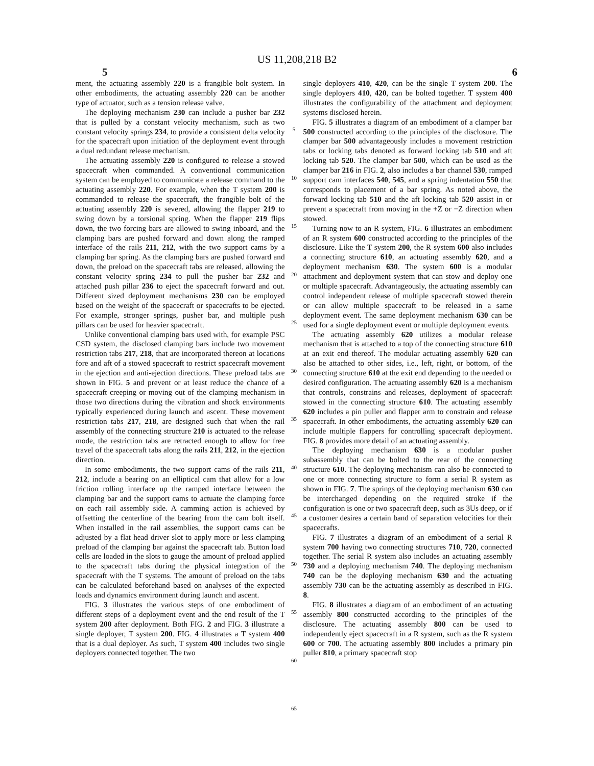US 11,208,218 B2
5 6
ment, the actuating assembly 220 is a frangible bolt system. In other embodiments, the actuating assembly 220 can be another type of actuator, such as a tension release valve.
The deploying mechanism 230 can include a pusher bar 232 that is pulled by a constant velocity mechanism, such as two constant velocity springs 234, to provide a consistent delta velocity for the spacecraft upon initiation of the deployment event through a dual redundant release mechanism.
The actuating assembly 220 is configured to release a stowed spacecraft when commanded. A conventional communication system can be employed to communicate a release command to the actuating assembly 220. For example, when the T system 200 is commanded to release the spacecraft, the frangible bolt of the actuating assembly 220 is severed, allowing the flapper 219 to swing down by a torsional spring. When the flapper 219 flips down, the two forcing bars are allowed to swing inboard, and the clamping bars are pushed forward and down along the ramped interface of the rails 211, 212, with the two support cams by a clamping bar spring. As the clamping bars are pushed forward and down, the preload on the spacecraft tabs are released, allowing the constant velocity spring 234 to pull the pusher bar 232 and attached push pillar 236 to eject the spacecraft forward and out. Different sized deployment mechanisms 230 can be employed based on the weight of the spacecraft or spacecrafts to be ejected. For example, stronger springs, pusher bar, and multiple push pillars can be used for heavier spacecraft.
Unlike conventional clamping bars used with, for example PSC CSD system, the disclosed clamping bars include two movement restriction tabs 217, 218, that are incorporated thereon at locations fore and aft of a stowed spacecraft to restrict spacecraft movement in the ejection and anti-ejection directions. These preload tabs are shown in FIG. 5 and prevent or at least reduce the chance of a spacecraft creeping or moving out of the clamping mechanism in those two directions during the vibration and shock environments typically experienced during launch and ascent. These movement restriction tabs 217, 218, are designed such that when the rail assembly of the connecting structure 210 is actuated to the release mode, the restriction tabs are retracted enough to allow for free travel of the spacecraft tabs along the rails 211, 212, in the ejection direction.
In some embodiments, the two support cams of the rails 211, 212, include a bearing on an elliptical cam that allow for a low friction rolling interface up the ramped interface between the clamping bar and the support cams to actuate the clamping force on each rail assembly side. A camming action is achieved by offsetting the centerline of the bearing from the cam bolt itself. When installed in the rail assemblies, the support cams can be adjusted by a flat head driver slot to apply more or less clamping preload of the clamping bar against the spacecraft tab. Button load cells are loaded in the slots to gauge the amount of preload applied to the spacecraft tabs during the physical integration of the spacecraft with the T systems. The amount of preload on the tabs can be calculated beforehand based on analyses of the expected loads and dynamics environment during launch and ascent.
FIG. 3 illustrates the various steps of one embodiment of different steps of a deployment event and the end result of the T system 200 after deployment. Both FIG. 2 and FIG. 3 illustrate a single deployer, T system 200. FIG. 4 illustrates a T system 400 that is a dual deployer. As such, T system 400 includes two single deployers connected together. The two
5
10
15
20
25
30
35
40
45
50
55
60
65
single deployers 410, 420, can be the single T system 200. The single deployers 410, 420, can be bolted together. T system 400 illustrates the configurability of the attachment and deployment systems disclosed herein.
FIG. 5 illustrates a diagram of an embodiment of a clamper bar 500 constructed according to the principles of the disclosure. The clamper bar 500 advantageously includes a movement restriction tabs or locking tabs denoted as forward locking tab 510 and aft locking tab 520. The clamper bar 500, which can be used as the clamper bar 216 in FIG. 2, also includes a bar channel 530, ramped support cam interfaces 540, 545, and a spring indentation 550 that corresponds to placement of a bar spring. As noted above, the forward locking tab 510 and the aft locking tab 520 assist in or prevent a spacecraft from moving in the +Z or −Z direction when stowed.
Turning now to an R system, FIG. 6 illustrates an embodiment of an R system 600 constructed according to the principles of the disclosure. Like the T system 200, the R system 600 also includes a connecting structure 610, an actuating assembly 620, and a deployment mechanism 630. The system 600 is a modular attachment and deployment system that can stow and deploy one or multiple spacecraft. Advantageously, the actuating assembly can control independent release of multiple spacecraft stowed therein or can allow multiple spacecraft to be released in a same deployment event. The same deployment mechanism 630 can be used for a single deployment event or multiple deployment events.
The actuating assembly 620 utilizes a modular release mechanism that is attached to a top of the connecting structure 610 at an exit end thereof. The modular actuating assembly 620 can also be attached to other sides, i.e., left, right, or bottom, of the connecting structure 610 at the exit end depending to the needed or desired configuration. The actuating assembly 620 is a mechanism that controls, constrains and releases, deployment of spacecraft stowed in the connecting structure 610. The actuating assembly 620 includes a pin puller and flapper arm to constrain and release spacecraft. In other embodiments, the actuating assembly 620 can include multiple flappers for controlling spacecraft deployment. FIG. 8 provides more detail of an actuating assembly.
The deploying mechanism 630 is a modular pusher subassembly that can be bolted to the rear of the connecting structure 610. The deploying mechanism can also be connected to one or more connecting structure to form a serial R system as shown in FIG. 7. The springs of the deploying mechanism 630 can be interchanged depending on the required stroke if the configuration is one or two spacecraft deep, such as 3Us deep, or if a customer desires a certain band of separation velocities for their spacecrafts.
FIG. 7 illustrates a diagram of an embodiment of a serial R system 700 having two connecting structures 710, 720, connected together. The serial R system also includes an actuating assembly 730 and a deploying mechanism 740. The deploying mechanism 740 can be the deploying mechanism 630 and the actuating assembly 730 can be the actuating assembly as described in FIG. 8.
FIG. 8 illustrates a diagram of an embodiment of an actuating assembly 800 constructed according to the principles of the disclosure. The actuating assembly 800 can be used to independently eject spacecraft in a R system, such as the R system 600 or 700. The actuating assembly 800 includes a primary pin puller 810, a primary spacecraft stop